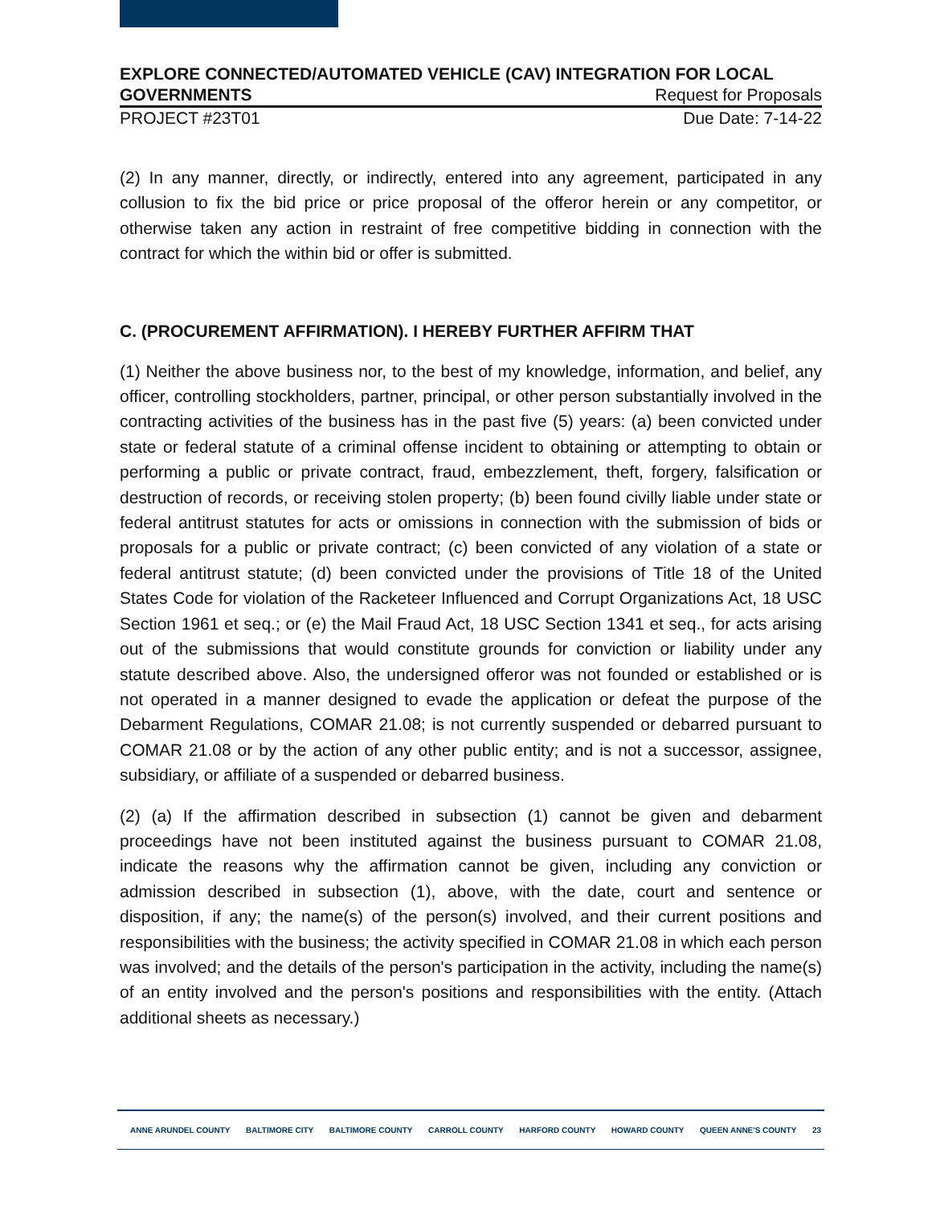EXPLORE CONNECTED/AUTOMATED VEHICLE (CAV) INTEGRATION FOR LOCAL
GOVERNMENTS Request for Proposals
PROJECT #23T01 Due Date: 7-14-22
(2) In any manner, directly, or indirectly, entered into any agreement, participated in any collusion to fix the bid price or price proposal of the offeror herein or any competitor, or otherwise taken any action in restraint of free competitive bidding in connection with the contract for which the within bid or offer is submitted.
C. (PROCUREMENT AFFIRMATION). I HEREBY FURTHER AFFIRM THAT
(1) Neither the above business nor, to the best of my knowledge, information, and belief, any officer, controlling stockholders, partner, principal, or other person substantially involved in the contracting activities of the business has in the past five (5) years: (a) been convicted under state or federal statute of a criminal offense incident to obtaining or attempting to obtain or performing a public or private contract, fraud, embezzlement, theft, forgery, falsification or destruction of records, or receiving stolen property; (b) been found civilly liable under state or federal antitrust statutes for acts or omissions in connection with the submission of bids or proposals for a public or private contract; (c) been convicted of any violation of a state or federal antitrust statute; (d) been convicted under the provisions of Title 18 of the United States Code for violation of the Racketeer Influenced and Corrupt Organizations Act, 18 USC Section 1961 et seq.; or (e) the Mail Fraud Act, 18 USC Section 1341 et seq., for acts arising out of the submissions that would constitute grounds for conviction or liability under any statute described above. Also, the undersigned offeror was not founded or established or is not operated in a manner designed to evade the application or defeat the purpose of the Debarment Regulations, COMAR 21.08; is not currently suspended or debarred pursuant to COMAR 21.08 or by the action of any other public entity; and is not a successor, assignee, subsidiary, or affiliate of a suspended or debarred business.
(2) (a) If the affirmation described in subsection (1) cannot be given and debarment proceedings have not been instituted against the business pursuant to COMAR 21.08, indicate the reasons why the affirmation cannot be given, including any conviction or admission described in subsection (1), above, with the date, court and sentence or disposition, if any; the name(s) of the person(s) involved, and their current positions and responsibilities with the business; the activity specified in COMAR 21.08 in which each person was involved; and the details of the person's participation in the activity, including the name(s) of an entity involved and the person's positions and responsibilities with the entity. (Attach additional sheets as necessary.)
ANNE ARUNDEL COUNTY BALTIMORE CITY BALTIMORE COUNTY CARROLL COUNTY HARFORD COUNTY HOWARD COUNTY QUEEN ANNE'S COUNTY 23